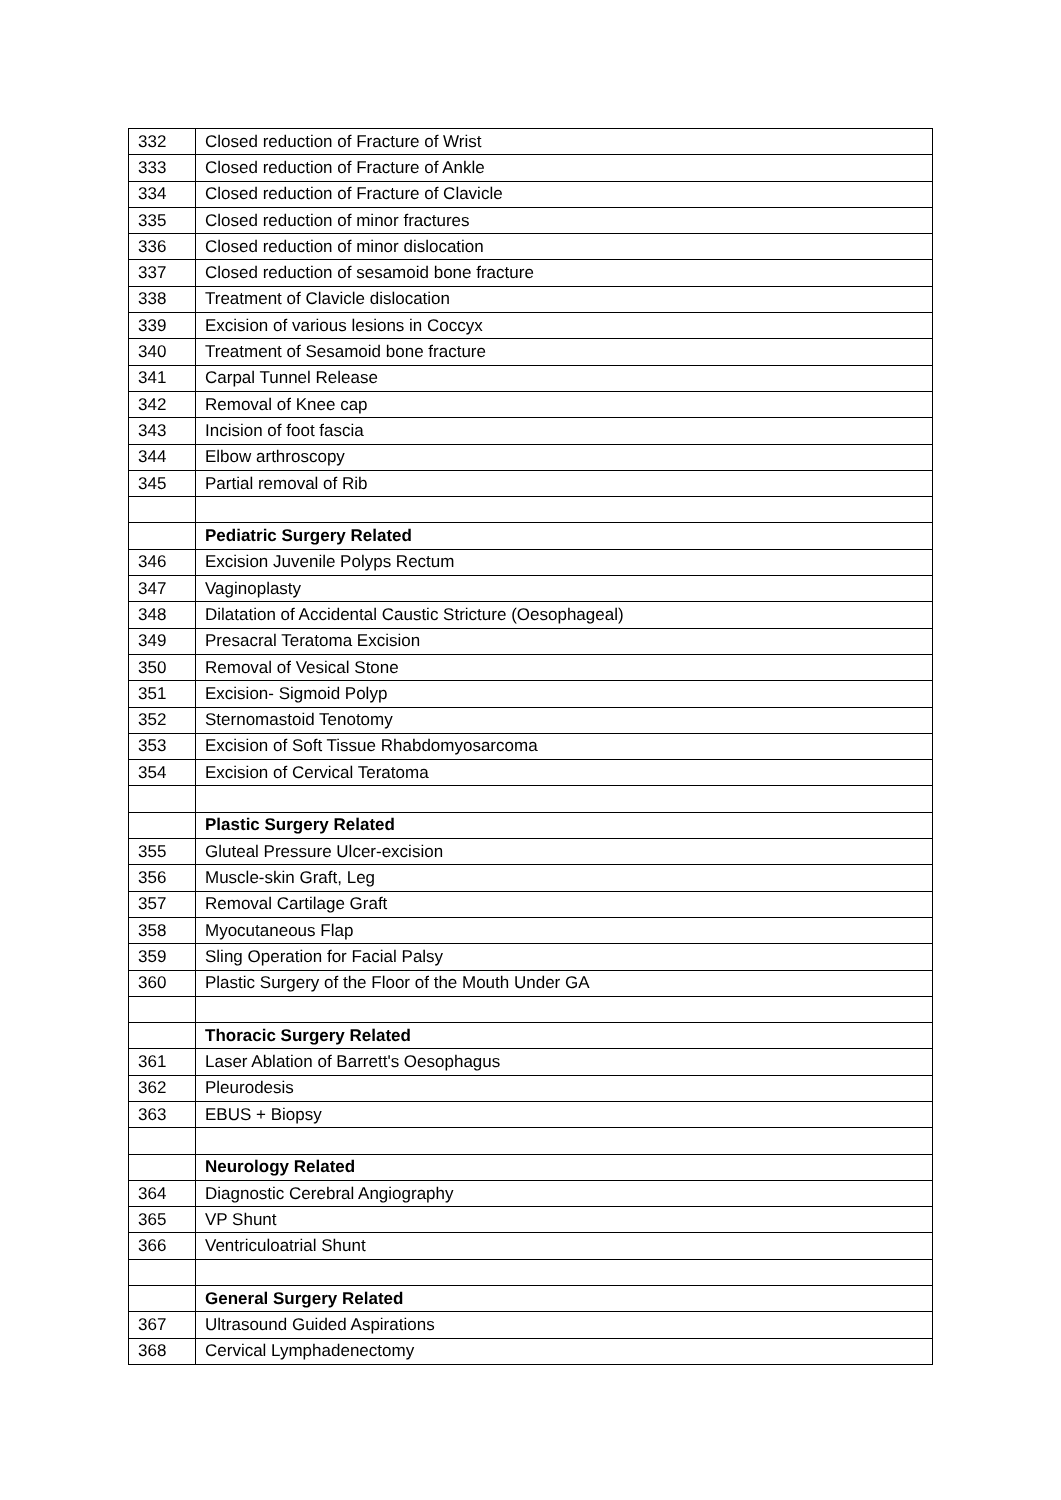| 332 | Closed reduction of Fracture of Wrist |
| 333 | Closed reduction of Fracture of Ankle |
| 334 | Closed reduction of Fracture of Clavicle |
| 335 | Closed reduction of minor fractures |
| 336 | Closed reduction of minor dislocation |
| 337 | Closed reduction of sesamoid bone fracture |
| 338 | Treatment of Clavicle dislocation |
| 339 | Excision of various lesions in Coccyx |
| 340 | Treatment of Sesamoid bone fracture |
| 341 | Carpal Tunnel Release |
| 342 | Removal of Knee cap |
| 343 | Incision of foot fascia |
| 344 | Elbow arthroscopy |
| 345 | Partial removal of Rib |
| | Pediatric Surgery Related |
| 346 | Excision Juvenile Polyps Rectum |
| 347 | Vaginoplasty |
| 348 | Dilatation of Accidental Caustic Stricture (Oesophageal) |
| 349 | Presacral Teratoma Excision |
| 350 | Removal of Vesical Stone |
| 351 | Excision- Sigmoid Polyp |
| 352 | Sternomastoid Tenotomy |
| 353 | Excision of Soft Tissue Rhabdomyosarcoma |
| 354 | Excision of Cervical Teratoma |
| | Plastic Surgery Related |
| 355 | Gluteal Pressure Ulcer-excision |
| 356 | Muscle-skin Graft, Leg |
| 357 | Removal Cartilage Graft |
| 358 | Myocutaneous Flap |
| 359 | Sling Operation for Facial Palsy |
| 360 | Plastic Surgery of the Floor of the Mouth Under GA |
| | Thoracic Surgery Related |
| 361 | Laser Ablation of Barrett's Oesophagus |
| 362 | Pleurodesis |
| 363 | EBUS + Biopsy |
| | Neurology Related |
| 364 | Diagnostic Cerebral Angiography |
| 365 | VP Shunt |
| 366 | Ventriculoatrial Shunt |
| | General Surgery Related |
| 367 | Ultrasound Guided Aspirations |
| 368 | Cervical Lymphadenectomy |